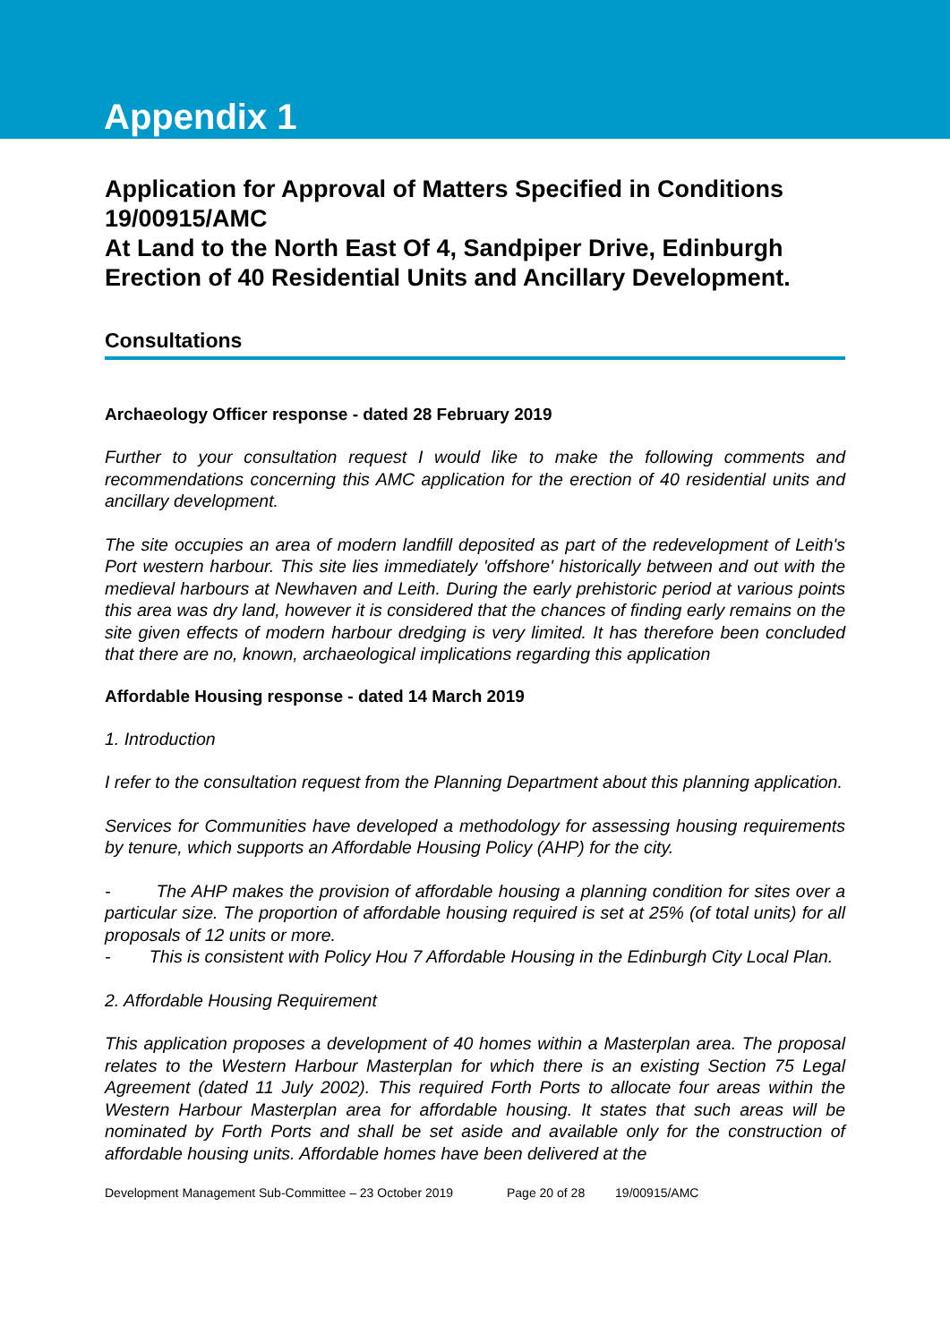Appendix 1
Application for Approval of Matters Specified in Conditions 19/00915/AMC
At Land to the North East Of 4, Sandpiper Drive, Edinburgh
Erection of 40 Residential Units and Ancillary Development.
Consultations
Archaeology Officer response - dated 28 February 2019
Further to your consultation request I would like to make the following comments and recommendations concerning this AMC application for the erection of 40 residential units and ancillary development.
The site occupies an area of modern landfill deposited as part of the redevelopment of Leith's Port western harbour. This site lies immediately 'offshore' historically between and out with the medieval harbours at Newhaven and Leith. During the early prehistoric period at various points this area was dry land, however it is considered that the chances of finding early remains on the site given effects of modern harbour dredging is very limited. It has therefore been concluded that there are no, known, archaeological implications regarding this application
Affordable Housing response - dated 14 March 2019
1. Introduction
I refer to the consultation request from the Planning Department about this planning application.
Services for Communities have developed a methodology for assessing housing requirements by tenure, which supports an Affordable Housing Policy (AHP) for the city.
- The AHP makes the provision of affordable housing a planning condition for sites over a particular size. The proportion of affordable housing required is set at 25% (of total units) for all proposals of 12 units or more.
- This is consistent with Policy Hou 7 Affordable Housing in the Edinburgh City Local Plan.
2. Affordable Housing Requirement
This application proposes a development of 40 homes within a Masterplan area. The proposal relates to the Western Harbour Masterplan for which there is an existing Section 75 Legal Agreement (dated 11 July 2002). This required Forth Ports to allocate four areas within the Western Harbour Masterplan area for affordable housing. It states that such areas will be nominated by Forth Ports and shall be set aside and available only for the construction of affordable housing units. Affordable homes have been delivered at the
Development Management Sub-Committee – 23 October 2019 Page 20 of 28 19/00915/AMC